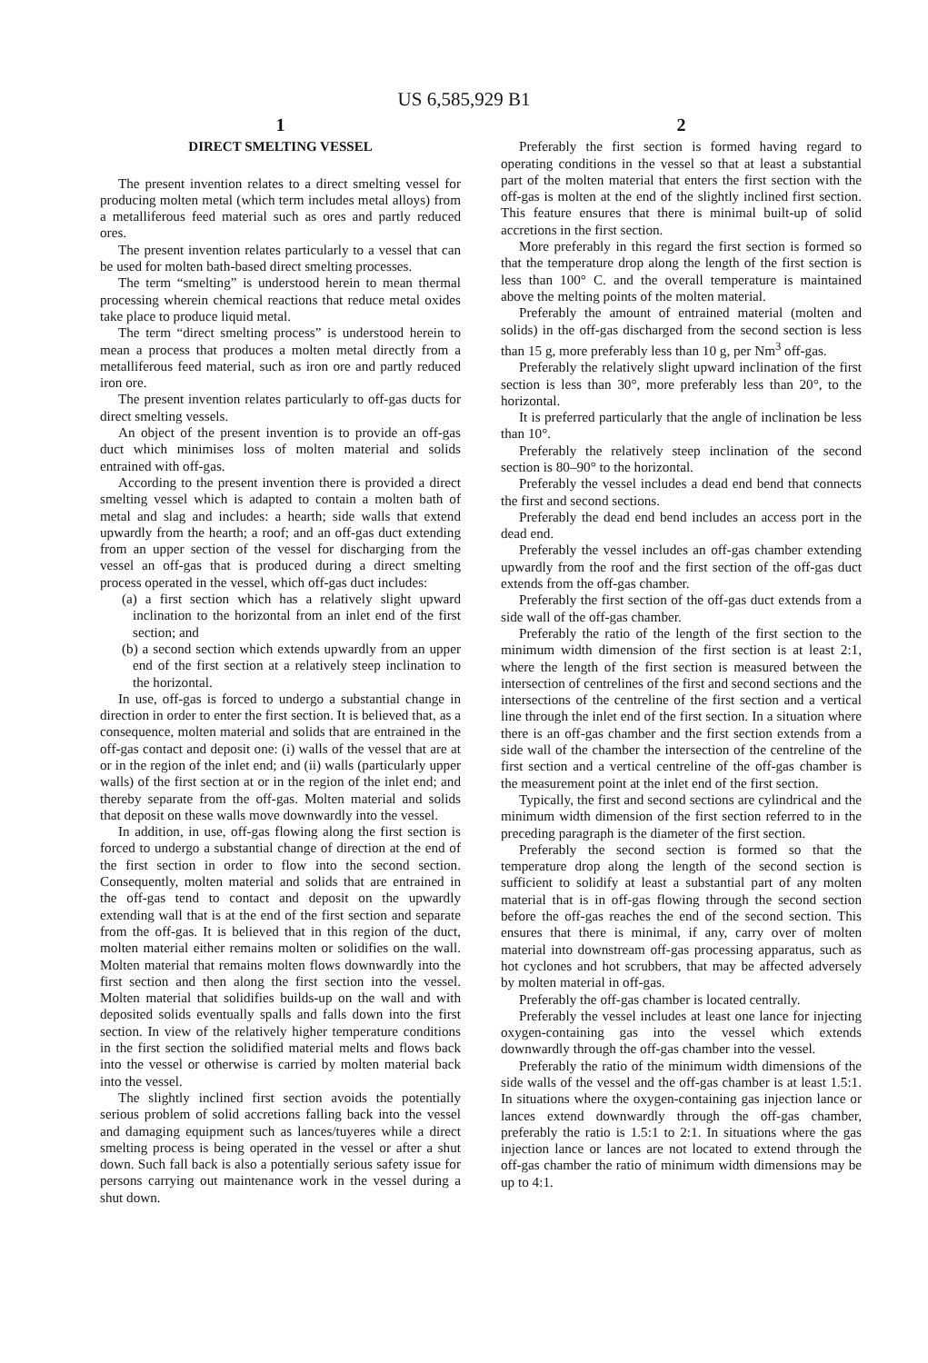US 6,585,929 B1
1
DIRECT SMELTING VESSEL
The present invention relates to a direct smelting vessel for producing molten metal (which term includes metal alloys) from a metalliferous feed material such as ores and partly reduced ores.
The present invention relates particularly to a vessel that can be used for molten bath-based direct smelting processes.
The term “smelting” is understood herein to mean thermal processing wherein chemical reactions that reduce metal oxides take place to produce liquid metal.
The term “direct smelting process” is understood herein to mean a process that produces a molten metal directly from a metalliferous feed material, such as iron ore and partly reduced iron ore.
The present invention relates particularly to off-gas ducts for direct smelting vessels.
An object of the present invention is to provide an off-gas duct which minimises loss of molten material and solids entrained with off-gas.
According to the present invention there is provided a direct smelting vessel which is adapted to contain a molten bath of metal and slag and includes: a hearth; side walls that extend upwardly from the hearth; a roof; and an off-gas duct extending from an upper section of the vessel for discharging from the vessel an off-gas that is produced during a direct smelting process operated in the vessel, which off-gas duct includes:
(a) a first section which has a relatively slight upward inclination to the horizontal from an inlet end of the first section; and
(b) a second section which extends upwardly from an upper end of the first section at a relatively steep inclination to the horizontal.
In use, off-gas is forced to undergo a substantial change in direction in order to enter the first section. It is believed that, as a consequence, molten material and solids that are entrained in the off-gas contact and deposit one: (i) walls of the vessel that are at or in the region of the inlet end; and (ii) walls (particularly upper walls) of the first section at or in the region of the inlet end; and thereby separate from the off-gas. Molten material and solids that deposit on these walls move downwardly into the vessel.
In addition, in use, off-gas flowing along the first section is forced to undergo a substantial change of direction at the end of the first section in order to flow into the second section. Consequently, molten material and solids that are entrained in the off-gas tend to contact and deposit on the upwardly extending wall that is at the end of the first section and separate from the off-gas. It is believed that in this region of the duct, molten material either remains molten or solidifies on the wall. Molten material that remains molten flows downwardly into the first section and then along the first section into the vessel. Molten material that solidifies builds-up on the wall and with deposited solids eventually spalls and falls down into the first section. In view of the relatively higher temperature conditions in the first section the solidified material melts and flows back into the vessel or otherwise is carried by molten material back into the vessel.
The slightly inclined first section avoids the potentially serious problem of solid accretions falling back into the vessel and damaging equipment such as lances/tuyeres while a direct smelting process is being operated in the vessel or after a shut down. Such fall back is also a potentially serious safety issue for persons carrying out maintenance work in the vessel during a shut down.
2
Preferably the first section is formed having regard to operating conditions in the vessel so that at least a substantial part of the molten material that enters the first section with the off-gas is molten at the end of the slightly inclined first section. This feature ensures that there is minimal built-up of solid accretions in the first section.
More preferably in this regard the first section is formed so that the temperature drop along the length of the first section is less than 100° C. and the overall temperature is maintained above the melting points of the molten material.
Preferably the amount of entrained material (molten and solids) in the off-gas discharged from the second section is less than 15 g, more preferably less than 10 g, per Nm<sup>3</sup> off-gas.
Preferably the relatively slight upward inclination of the first section is less than 30°, more preferably less than 20°, to the horizontal.
It is preferred particularly that the angle of inclination be less than 10°.
Preferably the relatively steep inclination of the second section is 80–90° to the horizontal.
Preferably the vessel includes a dead end bend that connects the first and second sections.
Preferably the dead end bend includes an access port in the dead end.
Preferably the vessel includes an off-gas chamber extending upwardly from the roof and the first section of the off-gas duct extends from the off-gas chamber.
Preferably the first section of the off-gas duct extends from a side wall of the off-gas chamber.
Preferably the ratio of the length of the first section to the minimum width dimension of the first section is at least 2:1, where the length of the first section is measured between the intersection of centrelines of the first and second sections and the intersections of the centreline of the first section and a vertical line through the inlet end of the first section. In a situation where there is an off-gas chamber and the first section extends from a side wall of the chamber the intersection of the centreline of the first section and a vertical centreline of the off-gas chamber is the measurement point at the inlet end of the first section.
Typically, the first and second sections are cylindrical and the minimum width dimension of the first section referred to in the preceding paragraph is the diameter of the first section.
Preferably the second section is formed so that the temperature drop along the length of the second section is sufficient to solidify at least a substantial part of any molten material that is in off-gas flowing through the second section before the off-gas reaches the end of the second section. This ensures that there is minimal, if any, carry over of molten material into downstream off-gas processing apparatus, such as hot cyclones and hot scrubbers, that may be affected adversely by molten material in off-gas.
Preferably the off-gas chamber is located centrally.
Preferably the vessel includes at least one lance for injecting oxygen-containing gas into the vessel which extends downwardly through the off-gas chamber into the vessel.
Preferably the ratio of the minimum width dimensions of the side walls of the vessel and the off-gas chamber is at least 1.5:1. In situations where the oxygen-containing gas injection lance or lances extend downwardly through the off-gas chamber, preferably the ratio is 1.5:1 to 2:1. In situations where the gas injection lance or lances are not located to extend through the off-gas chamber the ratio of minimum width dimensions may be up to 4:1.